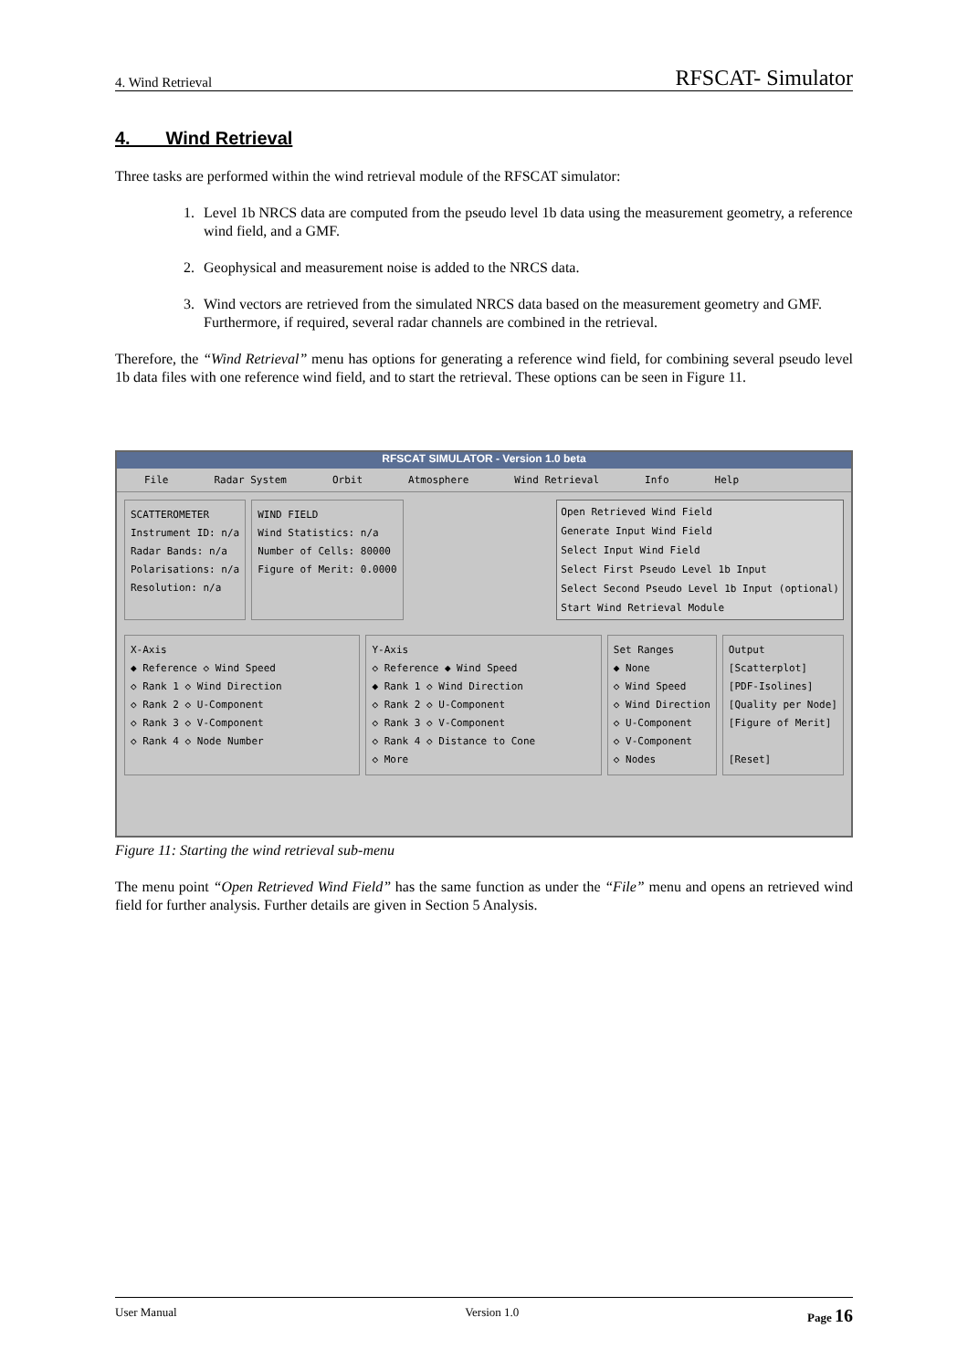4. Wind Retrieval RFSCAT- Simulator
4. Wind Retrieval
Three tasks are performed within the wind retrieval module of the RFSCAT simulator:
1. Level 1b NRCS data are computed from the pseudo level 1b data using the measurement geometry, a reference wind field, and a GMF.
2. Geophysical and measurement noise is added to the NRCS data.
3. Wind vectors are retrieved from the simulated NRCS data based on the measurement geometry and GMF. Furthermore, if required, several radar channels are combined in the retrieval.
Therefore, the “Wind Retrieval” menu has options for generating a reference wind field, for combining several pseudo level 1b data files with one reference wind field, and to start the retrieval. These options can be seen in Figure 11.
RFSCAT SIMULATOR - Version 1.0 beta
File Radar System Orbit Atmosphere Wind Retrieval Info Help
SCATTEROMETER
Instrument ID: n/a
Radar Bands: n/a
Polarisations: n/a
Resolution: n/a
WIND FIELD
Wind Statistics: n/a
Number of Cells: 80000
Figure of Merit: 0.0000
Open Retrieved Wind Field
Generate Input Wind Field
Select Input Wind Field
Select First Pseudo Level 1b Input
Select Second Pseudo Level 1b Input (optional)
Start Wind Retrieval Module
X-Axis
◆ Reference ◇ Wind Speed
◇ Rank 1 ◇ Wind Direction
◇ Rank 2 ◇ U-Component
◇ Rank 3 ◇ V-Component
◇ Rank 4 ◇ Node Number
Y-Axis
◇ Reference ◆ Wind Speed
◆ Rank 1 ◇ Wind Direction
◇ Rank 2 ◇ U-Component
◇ Rank 3 ◇ V-Component
◇ Rank 4 ◇ Distance to Cone
◇ More
Set Ranges
◆ None
◇ Wind Speed
◇ Wind Direction
◇ U-Component
◇ V-Component
◇ Nodes
Output
[Scatterplot]
[PDF-Isolines]
[Quality per Node]
[Figure of Merit]
[Reset]
Figure 11: Starting the wind retrieval sub-menu
The menu point “Open Retrieved Wind Field” has the same function as under the “File” menu and opens an retrieved wind field for further analysis. Further details are given in Section 5 Analysis.
User Manual Version 1.0 Page 16